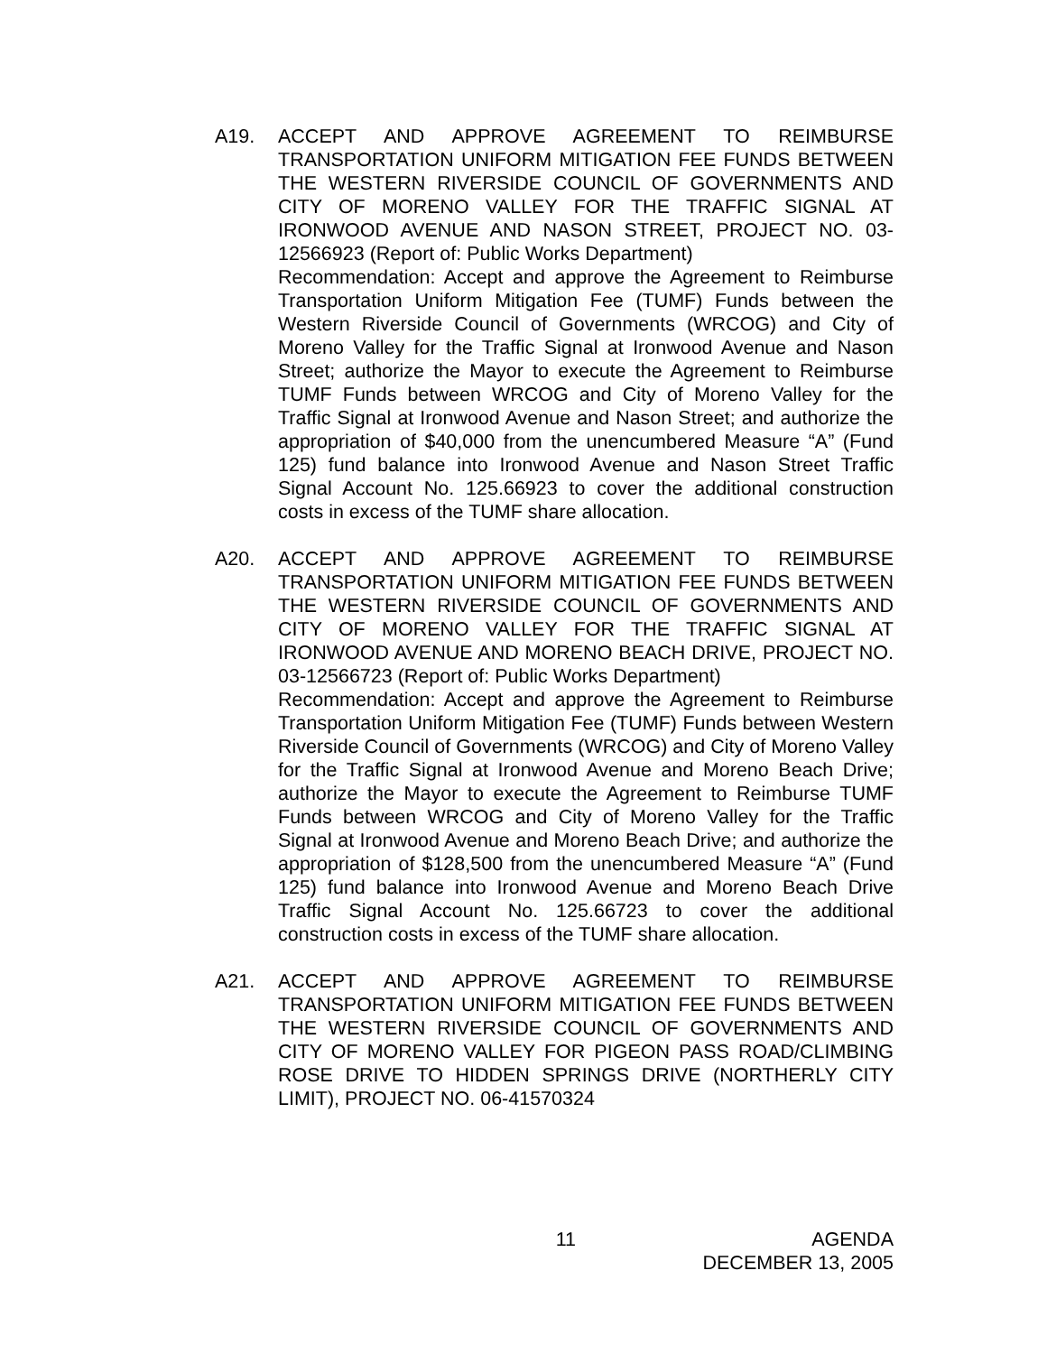A19. ACCEPT AND APPROVE AGREEMENT TO REIMBURSE TRANSPORTATION UNIFORM MITIGATION FEE FUNDS BETWEEN THE WESTERN RIVERSIDE COUNCIL OF GOVERNMENTS AND CITY OF MORENO VALLEY FOR THE TRAFFIC SIGNAL AT IRONWOOD AVENUE AND NASON STREET, PROJECT NO. 03-12566923 (Report of: Public Works Department)
Recommendation: Accept and approve the Agreement to Reimburse Transportation Uniform Mitigation Fee (TUMF) Funds between the Western Riverside Council of Governments (WRCOG) and City of Moreno Valley for the Traffic Signal at Ironwood Avenue and Nason Street; authorize the Mayor to execute the Agreement to Reimburse TUMF Funds between WRCOG and City of Moreno Valley for the Traffic Signal at Ironwood Avenue and Nason Street; and authorize the appropriation of $40,000 from the unencumbered Measure “A” (Fund 125) fund balance into Ironwood Avenue and Nason Street Traffic Signal Account No. 125.66923 to cover the additional construction costs in excess of the TUMF share allocation.
A20. ACCEPT AND APPROVE AGREEMENT TO REIMBURSE TRANSPORTATION UNIFORM MITIGATION FEE FUNDS BETWEEN THE WESTERN RIVERSIDE COUNCIL OF GOVERNMENTS AND CITY OF MORENO VALLEY FOR THE TRAFFIC SIGNAL AT IRONWOOD AVENUE AND MORENO BEACH DRIVE, PROJECT NO. 03-12566723 (Report of: Public Works Department)
Recommendation: Accept and approve the Agreement to Reimburse Transportation Uniform Mitigation Fee (TUMF) Funds between Western Riverside Council of Governments (WRCOG) and City of Moreno Valley for the Traffic Signal at Ironwood Avenue and Moreno Beach Drive; authorize the Mayor to execute the Agreement to Reimburse TUMF Funds between WRCOG and City of Moreno Valley for the Traffic Signal at Ironwood Avenue and Moreno Beach Drive; and authorize the appropriation of $128,500 from the unencumbered Measure “A” (Fund 125) fund balance into Ironwood Avenue and Moreno Beach Drive Traffic Signal Account No. 125.66723 to cover the additional construction costs in excess of the TUMF share allocation.
A21. ACCEPT AND APPROVE AGREEMENT TO REIMBURSE TRANSPORTATION UNIFORM MITIGATION FEE FUNDS BETWEEN THE WESTERN RIVERSIDE COUNCIL OF GOVERNMENTS AND CITY OF MORENO VALLEY FOR PIGEON PASS ROAD/CLIMBING ROSE DRIVE TO HIDDEN SPRINGS DRIVE (NORTHERLY CITY LIMIT), PROJECT NO. 06-41570324
11 AGENDA
DECEMBER 13, 2005